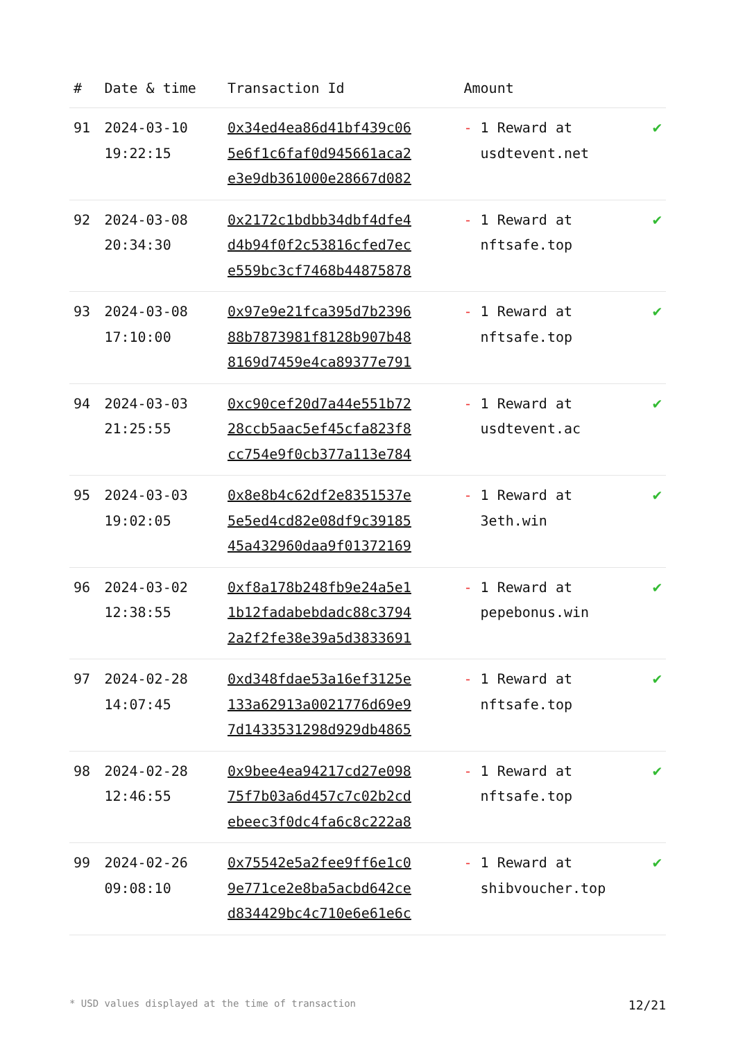| # | Date & time | Transaction Id | Amount | |
| --- | --- | --- | --- | --- |
| 91 | 2024-03-10 19:22:15 | 0x34ed4ea86d41bf439c06 5e6f1c6faf0d945661aca2 e3e9db361000e28667d082 | - 1 Reward at usdtevent.net | ✔ |
| 92 | 2024-03-08 20:34:30 | 0x2172c1bdbb34dbf4dfe4 d4b94f0f2c53816cfed7ec e559bc3cf7468b44875878 | - 1 Reward at nftsafe.top | ✔ |
| 93 | 2024-03-08 17:10:00 | 0x97e9e21fca395d7b2396 88b7873981f8128b907b48 8169d7459e4ca89377e791 | - 1 Reward at nftsafe.top | ✔ |
| 94 | 2024-03-03 21:25:55 | 0xc90cef20d7a44e551b72 28ccb5aac5ef45cfa823f8 cc754e9f0cb377a113e784 | - 1 Reward at usdtevent.ac | ✔ |
| 95 | 2024-03-03 19:02:05 | 0x8e8b4c62df2e8351537e 5e5ed4cd82e08df9c39185 45a432960daa9f01372169 | - 1 Reward at 3eth.win | ✔ |
| 96 | 2024-03-02 12:38:55 | 0xf8a178b248fb9e24a5e1 1b12fadabebdadc88c3794 2a2f2fe38e39a5d3833691 | - 1 Reward at pepebonus.win | ✔ |
| 97 | 2024-02-28 14:07:45 | 0xd348fdae53a16ef3125e 133a62913a0021776d69e9 7d1433531298d929db4865 | - 1 Reward at nftsafe.top | ✔ |
| 98 | 2024-02-28 12:46:55 | 0x9bee4ea94217cd27e098 75f7b03a6d457c7c02b2cd ebeec3f0dc4fa6c8c222a8 | - 1 Reward at nftsafe.top | ✔ |
| 99 | 2024-02-26 09:08:10 | 0x75542e5a2fee9ff6e1c0 9e771ce2e8ba5acbd642ce d834429bc4c710e6e61e6c | - 1 Reward at shibvoucher.top | ✔ |
* USD values displayed at the time of transaction 12/21